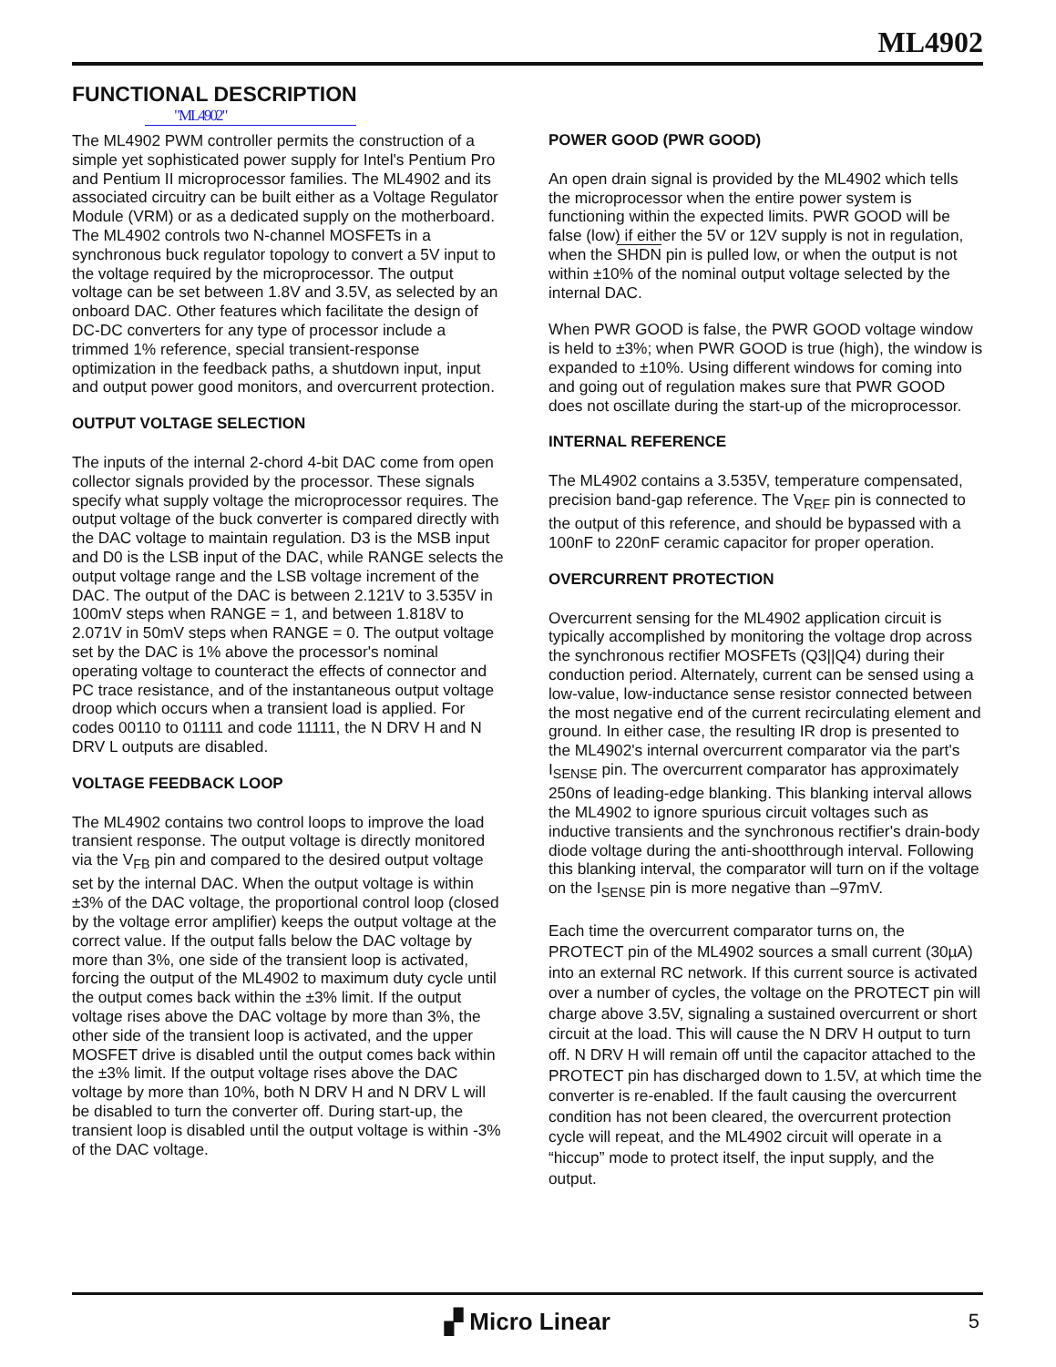ML4902
FUNCTIONAL DESCRIPTION
"ML4902"
The ML4902 PWM controller permits the construction of a simple yet sophisticated power supply for Intel's Pentium Pro and Pentium II microprocessor families. The ML4902 and its associated circuitry can be built either as a Voltage Regulator Module (VRM) or as a dedicated supply on the motherboard. The ML4902 controls two N-channel MOSFETs in a synchronous buck regulator topology to convert a 5V input to the voltage required by the microprocessor. The output voltage can be set between 1.8V and 3.5V, as selected by an onboard DAC. Other features which facilitate the design of DC-DC converters for any type of processor include a trimmed 1% reference, special transient-response optimization in the feedback paths, a shutdown input, input and output power good monitors, and overcurrent protection.
OUTPUT VOLTAGE SELECTION
The inputs of the internal 2-chord 4-bit DAC come from open collector signals provided by the processor. These signals specify what supply voltage the microprocessor requires. The output voltage of the buck converter is compared directly with the DAC voltage to maintain regulation. D3 is the MSB input and D0 is the LSB input of the DAC, while RANGE selects the output voltage range and the LSB voltage increment of the DAC. The output of the DAC is between 2.121V to 3.535V in 100mV steps when RANGE = 1, and between 1.818V to 2.071V in 50mV steps when RANGE = 0. The output voltage set by the DAC is 1% above the processor's nominal operating voltage to counteract the effects of connector and PC trace resistance, and of the instantaneous output voltage droop which occurs when a transient load is applied. For codes 00110 to 01111 and code 11111, the N DRV H and N DRV L outputs are disabled.
VOLTAGE FEEDBACK LOOP
The ML4902 contains two control loops to improve the load transient response. The output voltage is directly monitored via the V<sub>FB</sub> pin and compared to the desired output voltage set by the internal DAC. When the output voltage is within ±3% of the DAC voltage, the proportional control loop (closed by the voltage error amplifier) keeps the output voltage at the correct value. If the output falls below the DAC voltage by more than 3%, one side of the transient loop is activated, forcing the output of the ML4902 to maximum duty cycle until the output comes back within the ±3% limit. If the output voltage rises above the DAC voltage by more than 3%, the other side of the transient loop is activated, and the upper MOSFET drive is disabled until the output comes back within the ±3% limit. If the output voltage rises above the DAC voltage by more than 10%, both N DRV H and N DRV L will be disabled to turn the converter off. During start-up, the transient loop is disabled until the output voltage is within -3% of the DAC voltage.
POWER GOOD (PWR GOOD)
An open drain signal is provided by the ML4902 which tells the microprocessor when the entire power system is functioning within the expected limits. PWR GOOD will be false (low) if either the 5V or 12V supply is not in regulation, when the SHDN pin is pulled low, or when the output is not within ±10% of the nominal output voltage selected by the internal DAC.
When PWR GOOD is false, the PWR GOOD voltage window is held to ±3%; when PWR GOOD is true (high), the window is expanded to ±10%. Using different windows for coming into and going out of regulation makes sure that PWR GOOD does not oscillate during the start-up of the microprocessor.
INTERNAL REFERENCE
The ML4902 contains a 3.535V, temperature compensated, precision band-gap reference. The V<sub>REF</sub> pin is connected to the output of this reference, and should be bypassed with a 100nF to 220nF ceramic capacitor for proper operation.
OVERCURRENT PROTECTION
Overcurrent sensing for the ML4902 application circuit is typically accomplished by monitoring the voltage drop across the synchronous rectifier MOSFETs (Q3||Q4) during their conduction period. Alternately, current can be sensed using a low-value, low-inductance sense resistor connected between the most negative end of the current recirculating element and ground. In either case, the resulting IR drop is presented to the ML4902's internal overcurrent comparator via the part's I<sub>SENSE</sub> pin. The overcurrent comparator has approximately 250ns of leading-edge blanking. This blanking interval allows the ML4902 to ignore spurious circuit voltages such as inductive transients and the synchronous rectifier's drain-body diode voltage during the anti-shootthrough interval. Following this blanking interval, the comparator will turn on if the voltage on the I<sub>SENSE</sub> pin is more negative than –97mV.
Each time the overcurrent comparator turns on, the PROTECT pin of the ML4902 sources a small current (30µA) into an external RC network. If this current source is activated over a number of cycles, the voltage on the PROTECT pin will charge above 3.5V, signaling a sustained overcurrent or short circuit at the load. This will cause the N DRV H output to turn off. N DRV H will remain off until the capacitor attached to the PROTECT pin has discharged down to 1.5V, at which time the converter is re-enabled. If the fault causing the overcurrent condition has not been cleared, the overcurrent protection cycle will repeat, and the ML4902 circuit will operate in a “hiccup” mode to protect itself, the input supply, and the output.
▞ Micro Linear
5